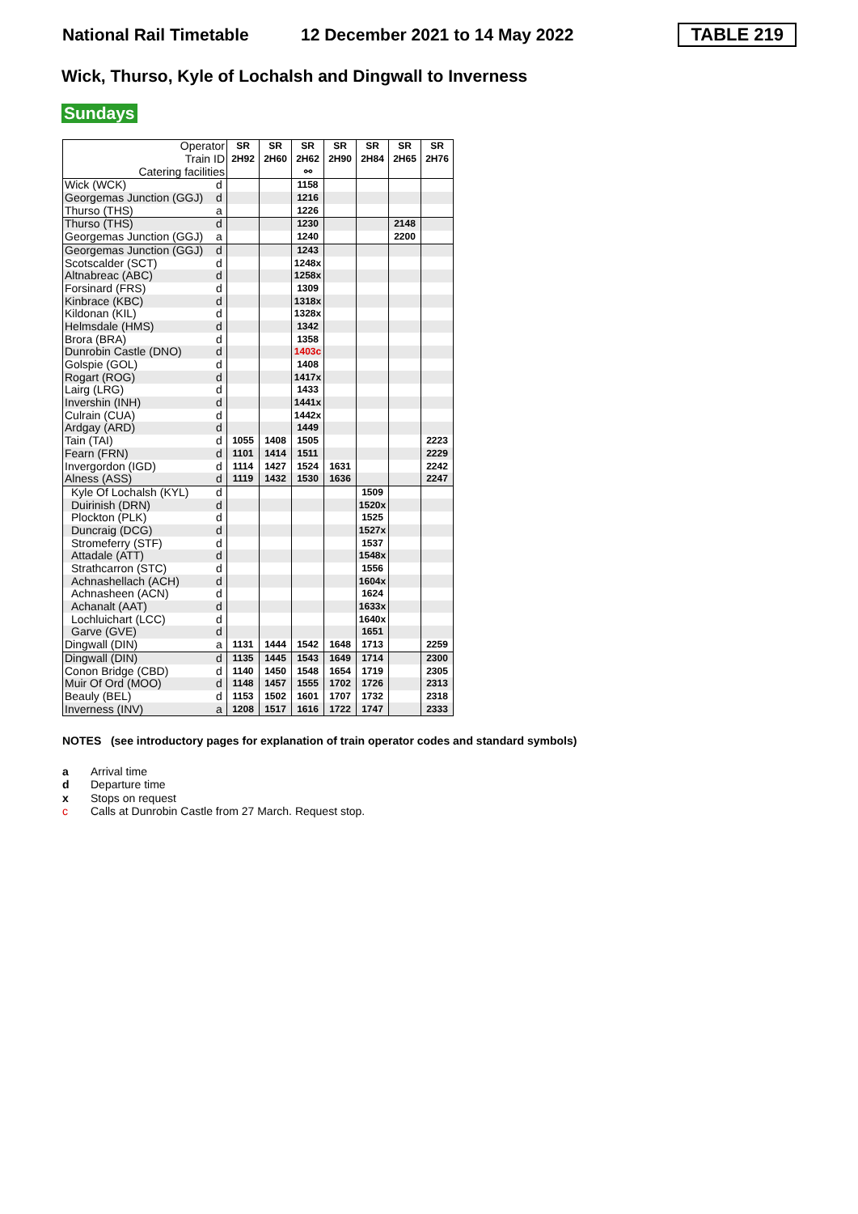National Rail Timetable 12 December 2021 to 14 May 2022 TABLE 219
Wick, Thurso, Kyle of Lochalsh and Dingwall to Inverness
Sundays
| Operator | | SR | SR | SR | SR | SR | SR | SR |
| Train ID | | 2H92 | 2H60 | 2H62 | 2H90 | 2H84 | 2H65 | 2H76 |
| Catering facilities | | | | ⚯ | | | | |
| Wick (WCK) | d | | | 1158 | | | | |
| Georgemas Junction (GGJ) | d | | | 1216 | | | | |
| Thurso (THS) | a | | | 1226 | | | | |
| Thurso (THS) | d | | | 1230 | | | 2148 | |
| Georgemas Junction (GGJ) | a | | | 1240 | | | 2200 | |
| Georgemas Junction (GGJ) | d | | | 1243 | | | | |
| Scotscalder (SCT) | d | | | 1248x | | | | |
| Altnabreac (ABC) | d | | | 1258x | | | | |
| Forsinard (FRS) | d | | | 1309 | | | | |
| Kinbrace (KBC) | d | | | 1318x | | | | |
| Kildonan (KIL) | d | | | 1328x | | | | |
| Helmsdale (HMS) | d | | | 1342 | | | | |
| Brora (BRA) | d | | | 1358 | | | | |
| Dunrobin Castle (DNO) | d | | | 1403c | | | | |
| Golspie (GOL) | d | | | 1408 | | | | |
| Rogart (ROG) | d | | | 1417x | | | | |
| Lairg (LRG) | d | | | 1433 | | | | |
| Invershin (INH) | d | | | 1441x | | | | |
| Culrain (CUA) | d | | | 1442x | | | | |
| Ardgay (ARD) | d | | | 1449 | | | | |
| Tain (TAI) | d | 1055 | 1408 | 1505 | | | | 2223 |
| Fearn (FRN) | d | 1101 | 1414 | 1511 | | | | 2229 |
| Invergordon (IGD) | d | 1114 | 1427 | 1524 | 1631 | | | 2242 |
| Alness (ASS) | d | 1119 | 1432 | 1530 | 1636 | | | 2247 |
| Kyle Of Lochalsh (KYL) | d | | | | | 1509 | | |
| Duirinish (DRN) | d | | | | | 1520x | | |
| Plockton (PLK) | d | | | | | 1525 | | |
| Duncraig (DCG) | d | | | | | 1527x | | |
| Stromeferry (STF) | d | | | | | 1537 | | |
| Attadale (ATT) | d | | | | | 1548x | | |
| Strathcarron (STC) | d | | | | | 1556 | | |
| Achnashellach (ACH) | d | | | | | 1604x | | |
| Achnasheen (ACN) | d | | | | | 1624 | | |
| Achanalt (AAT) | d | | | | | 1633x | | |
| Lochluichart (LCC) | d | | | | | 1640x | | |
| Garve (GVE) | d | | | | | 1651 | | |
| Dingwall (DIN) | a | 1131 | 1444 | 1542 | 1648 | 1713 | | 2259 |
| Dingwall (DIN) | d | 1135 | 1445 | 1543 | 1649 | 1714 | | 2300 |
| Conon Bridge (CBD) | d | 1140 | 1450 | 1548 | 1654 | 1719 | | 2305 |
| Muir Of Ord (MOO) | d | 1148 | 1457 | 1555 | 1702 | 1726 | | 2313 |
| Beauly (BEL) | d | 1153 | 1502 | 1601 | 1707 | 1732 | | 2318 |
| Inverness (INV) | a | 1208 | 1517 | 1616 | 1722 | 1747 | | 2333 |
NOTES (see introductory pages for explanation of train operator codes and standard symbols)
a Arrival time
d Departure time
x Stops on request
c Calls at Dunrobin Castle from 27 March. Request stop.